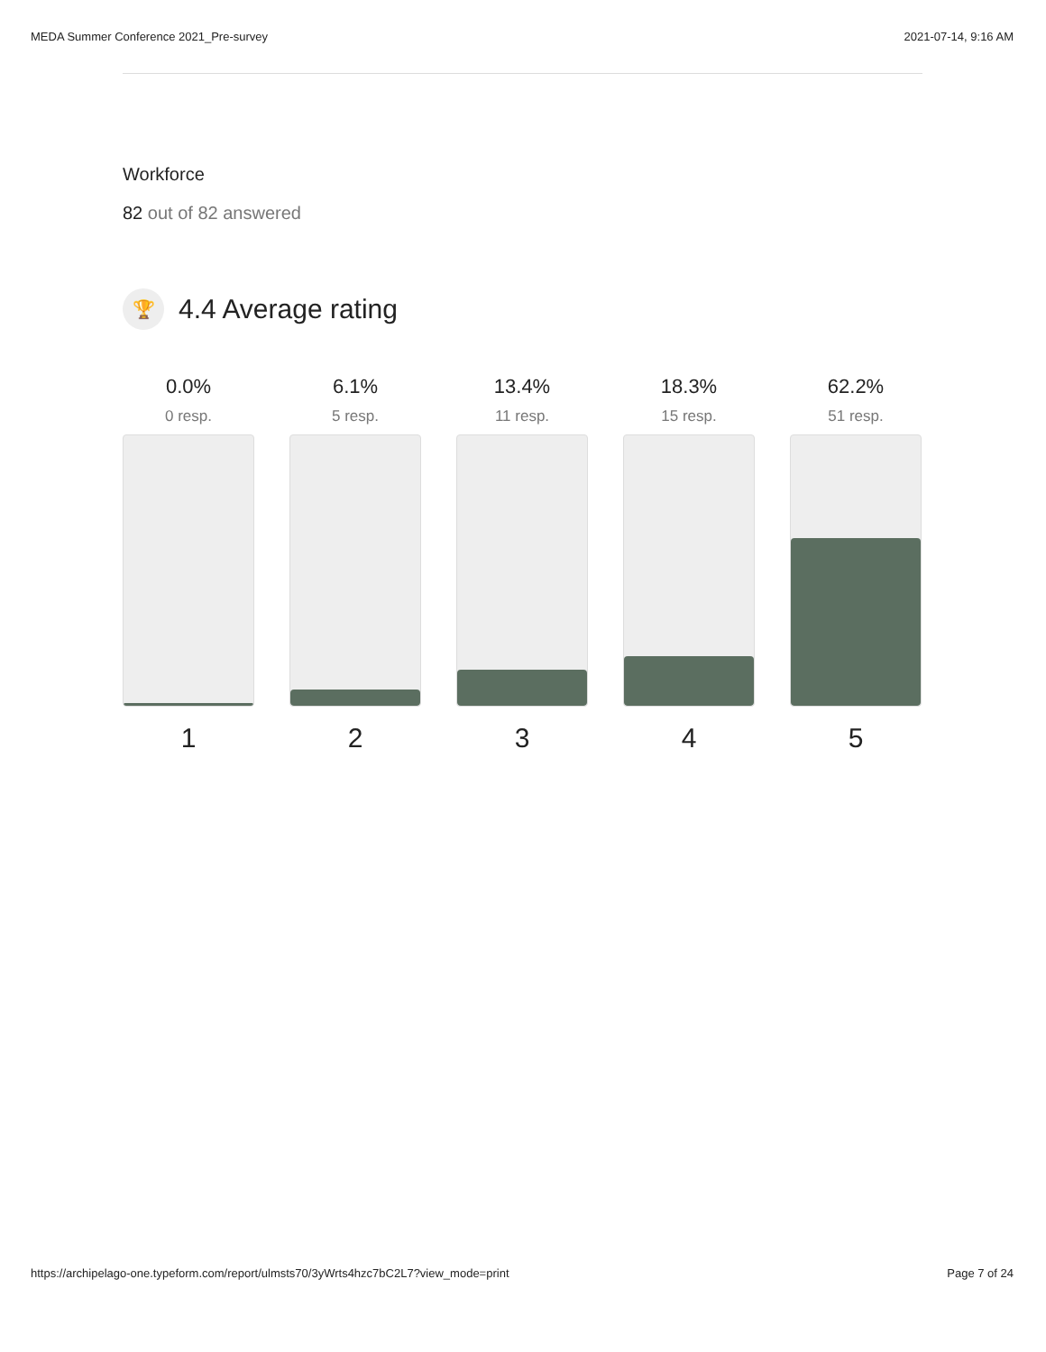MEDA Summer Conference 2021_Pre-survey 2021-07-14, 9:16 AM
Workforce
82 out of 82 answered
🏆
4.4 Average rating
0.0%
0 resp.
1
6.1%
5 resp.
2
13.4%
11 resp.
3
18.3%
15 resp.
4
62.2%
51 resp.
5
https://archipelago-one.typeform.com/report/ulmsts70/3yWrts4hzc7bC2L7?view_mode=print Page 7 of 24